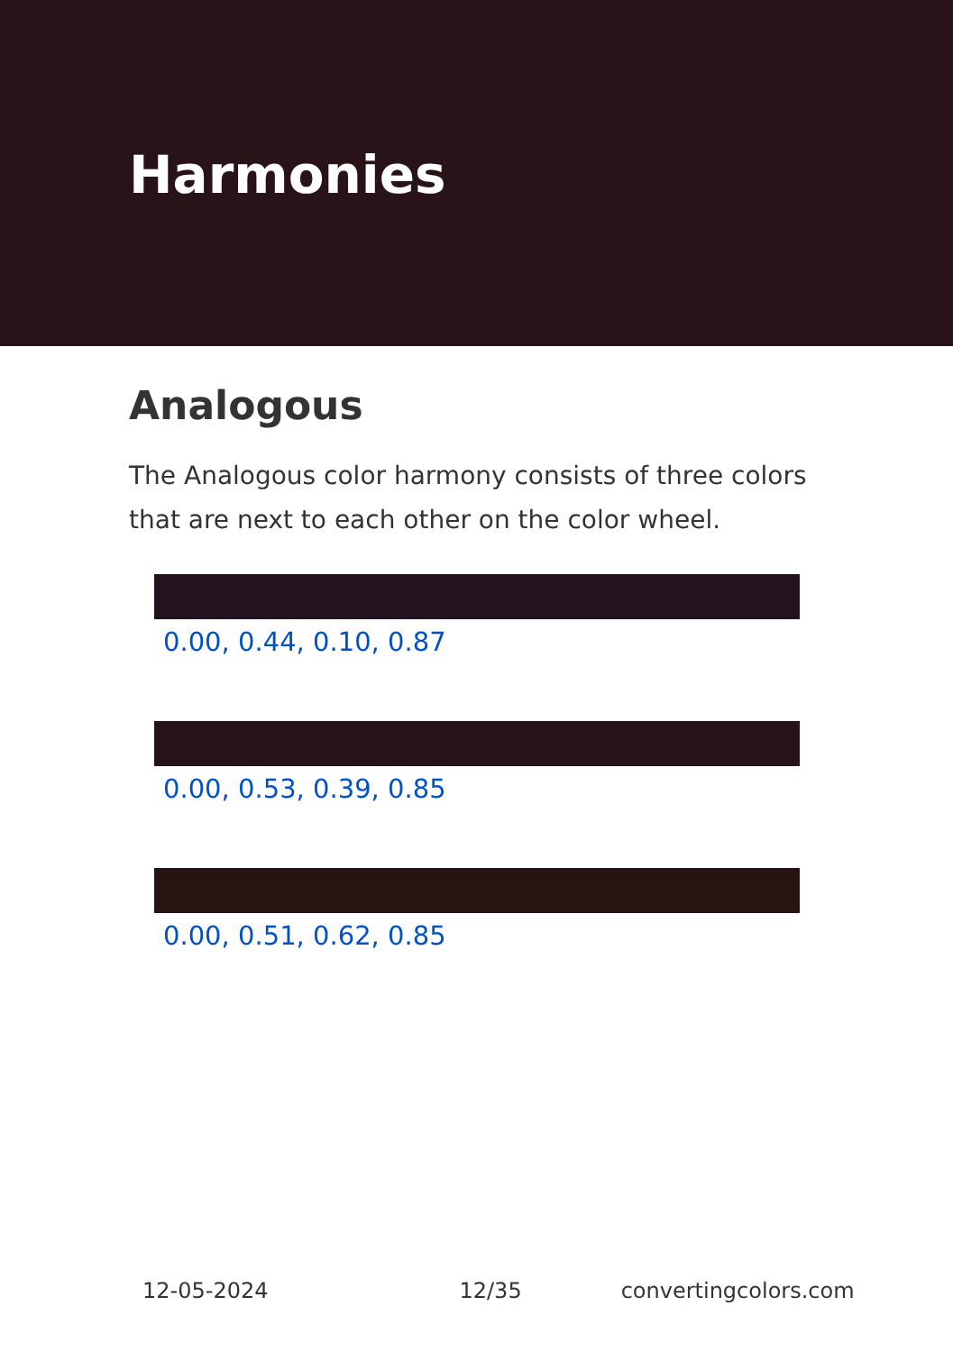Harmonies
Analogous
The Analogous color harmony consists of three colors that are next to each other on the color wheel.
0.00, 0.44, 0.10, 0.87
0.00, 0.53, 0.39, 0.85
0.00, 0.51, 0.62, 0.85
12-05-2024 12/35 convertingcolors.com